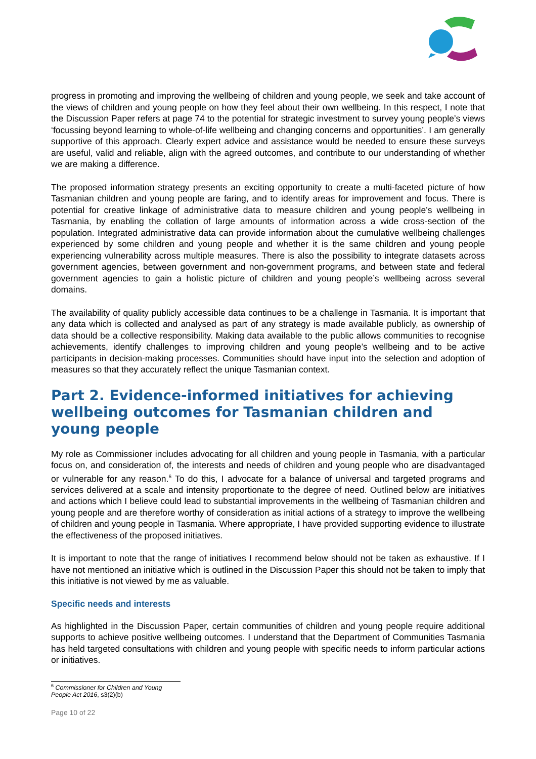progress in promoting and improving the wellbeing of children and young people, we seek and take account of the views of children and young people on how they feel about their own wellbeing. In this respect, I note that the Discussion Paper refers at page 74 to the potential for strategic investment to survey young people’s views ‘focussing beyond learning to whole-of-life wellbeing and changing concerns and opportunities’. I am generally supportive of this approach. Clearly expert advice and assistance would be needed to ensure these surveys are useful, valid and reliable, align with the agreed outcomes, and contribute to our understanding of whether we are making a difference.
The proposed information strategy presents an exciting opportunity to create a multi-faceted picture of how Tasmanian children and young people are faring, and to identify areas for improvement and focus. There is potential for creative linkage of administrative data to measure children and young people’s wellbeing in Tasmania, by enabling the collation of large amounts of information across a wide cross-section of the population. Integrated administrative data can provide information about the cumulative wellbeing challenges experienced by some children and young people and whether it is the same children and young people experiencing vulnerability across multiple measures. There is also the possibility to integrate datasets across government agencies, between government and non-government programs, and between state and federal government agencies to gain a holistic picture of children and young people’s wellbeing across several domains.
The availability of quality publicly accessible data continues to be a challenge in Tasmania. It is important that any data which is collected and analysed as part of any strategy is made available publicly, as ownership of data should be a collective responsibility. Making data available to the public allows communities to recognise achievements, identify challenges to improving children and young people’s wellbeing and to be active participants in decision-making processes. Communities should have input into the selection and adoption of measures so that they accurately reflect the unique Tasmanian context.
Part 2. Evidence-informed initiatives for achieving wellbeing outcomes for Tasmanian children and young people
My role as Commissioner includes advocating for all children and young people in Tasmania, with a particular focus on, and consideration of, the interests and needs of children and young people who are disadvantaged or vulnerable for any reason.<sup>6</sup> To do this, I advocate for a balance of universal and targeted programs and services delivered at a scale and intensity proportionate to the degree of need. Outlined below are initiatives and actions which I believe could lead to substantial improvements in the wellbeing of Tasmanian children and young people and are therefore worthy of consideration as initial actions of a strategy to improve the wellbeing of children and young people in Tasmania. Where appropriate, I have provided supporting evidence to illustrate the effectiveness of the proposed initiatives.
It is important to note that the range of initiatives I recommend below should not be taken as exhaustive. If I have not mentioned an initiative which is outlined in the Discussion Paper this should not be taken to imply that this initiative is not viewed by me as valuable.
Specific needs and interests
As highlighted in the Discussion Paper, certain communities of children and young people require additional supports to achieve positive wellbeing outcomes. I understand that the Department of Communities Tasmania has held targeted consultations with children and young people with specific needs to inform particular actions or initiatives.
<sup>6</sup> Commissioner for Children and Young People Act 2016, s3(2)(b)
Page 10 of 22